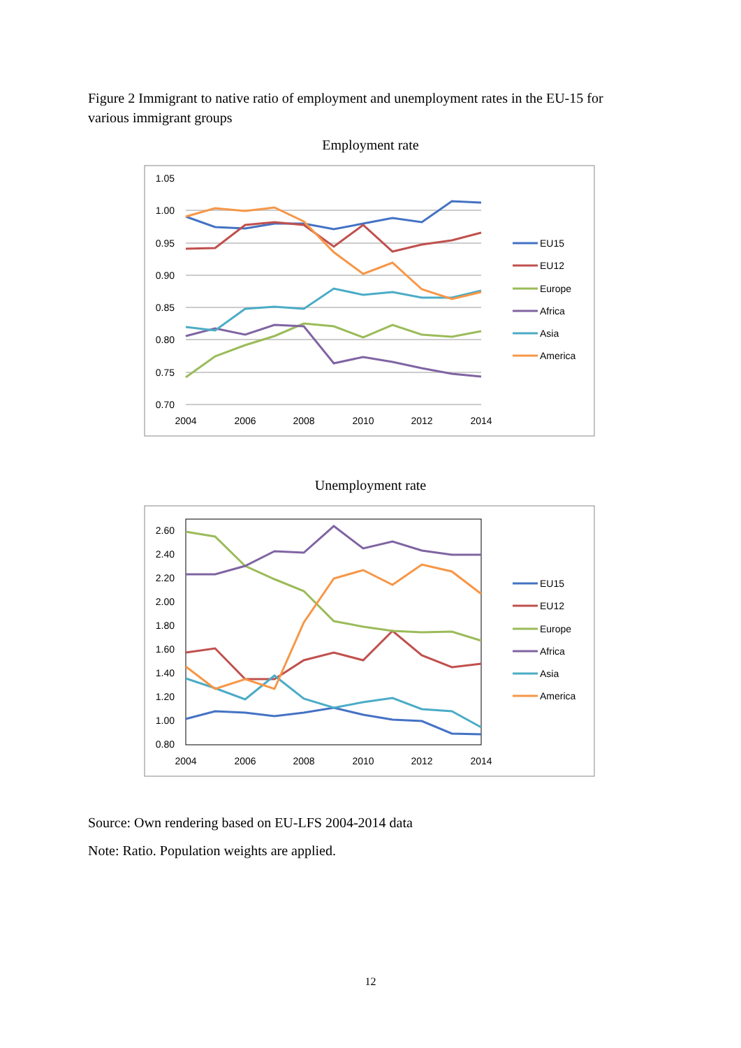Figure 2 Immigrant to native ratio of employment and unemployment rates in the EU-15 for various immigrant groups
Employment rate
1.05
1.00
0.95
0.90
0.85
0.80
0.75
0.70
2004
2006
2008
2010
2012
2014
EU15
EU12
Europe
Africa
Asia
America
Unemployment rate
2.60
2.40
2.20
2.00
1.80
1.60
1.40
1.20
1.00
0.80
2004
2006
2008
2010
2012
2014
EU15
EU12
Europe
Africa
Asia
America
Source: Own rendering based on EU-LFS 2004-2014 data
Note: Ratio. Population weights are applied.
12